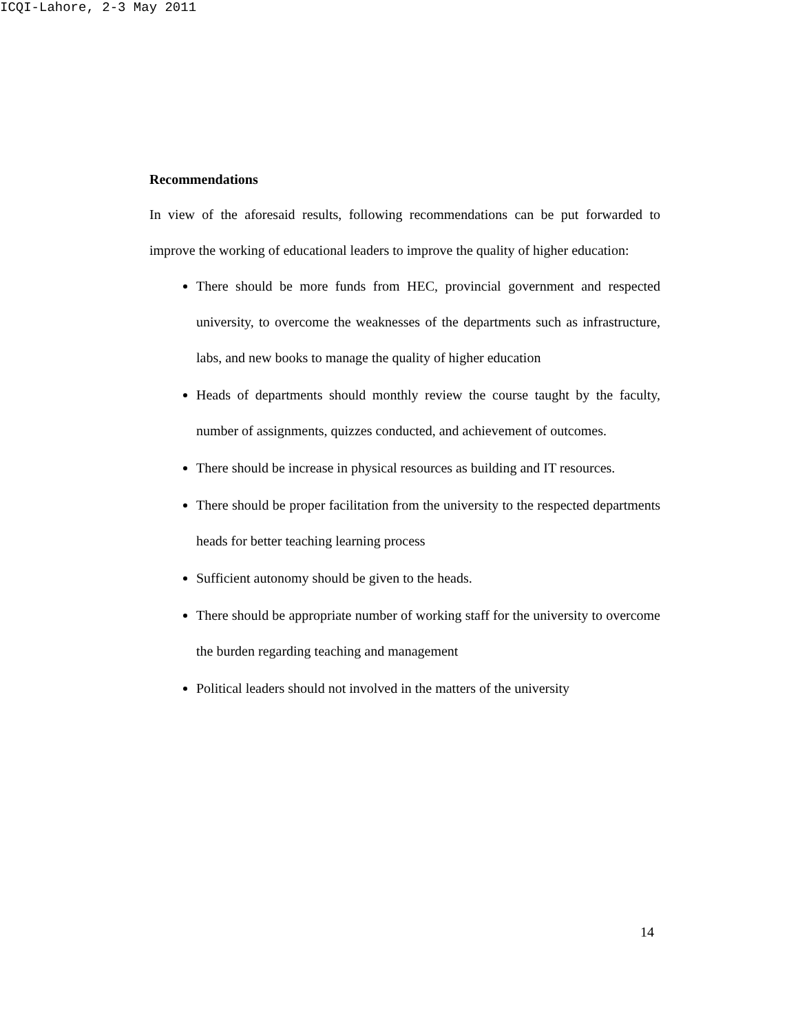ICQI-Lahore, 2-3 May 2011
Recommendations
In view of the aforesaid results, following recommendations can be put forwarded to improve the working of educational leaders to improve the quality of higher education:
There should be more funds from HEC, provincial government and respected university, to overcome the weaknesses of the departments such as infrastructure, labs, and new books to manage the quality of higher education
Heads of departments should monthly review the course taught by the faculty, number of assignments, quizzes conducted, and achievement of outcomes.
There should be increase in physical resources as building and IT resources.
There should be proper facilitation from the university to the respected departments heads for better teaching learning process
Sufficient autonomy should be given to the heads.
There should be appropriate number of working staff for the university to overcome the burden regarding teaching and management
Political leaders should not involved in the matters of the university
14